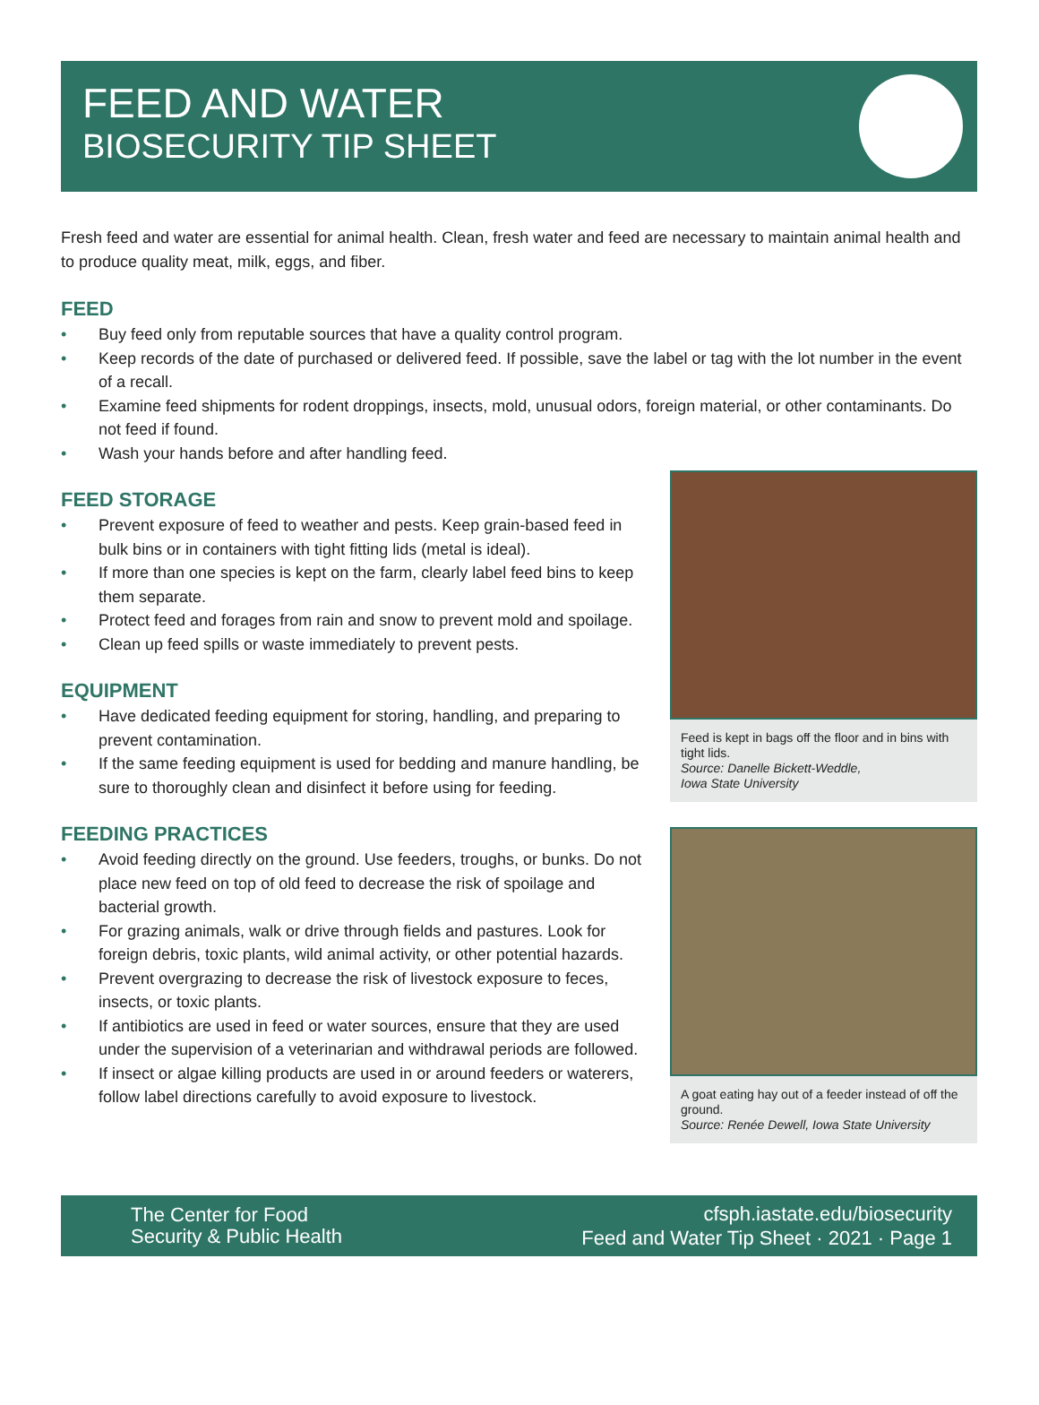FEED AND WATER
BIOSECURITY TIP SHEET
Fresh feed and water are essential for animal health. Clean, fresh water and feed are necessary to maintain animal health and to produce quality meat, milk, eggs, and fiber.
FEED
• Buy feed only from reputable sources that have a quality control program.
• Keep records of the date of purchased or delivered feed. If possible, save the label or tag with the lot number in the event of a recall.
• Examine feed shipments for rodent droppings, insects, mold, unusual odors, foreign material, or other contaminants. Do not feed if found.
• Wash your hands before and after handling feed.
FEED STORAGE
• Prevent exposure of feed to weather and pests. Keep grain-based feed in bulk bins or in containers with tight fitting lids (metal is ideal).
• If more than one species is kept on the farm, clearly label feed bins to keep them separate.
• Protect feed and forages from rain and snow to prevent mold and spoilage.
• Clean up feed spills or waste immediately to prevent pests.
EQUIPMENT
• Have dedicated feeding equipment for storing, handling, and preparing to prevent contamination.
• If the same feeding equipment is used for bedding and manure handling, be sure to thoroughly clean and disinfect it before using for feeding.
FEEDING PRACTICES
• Avoid feeding directly on the ground. Use feeders, troughs, or bunks. Do not place new feed on top of old feed to decrease the risk of spoilage and bacterial growth.
• For grazing animals, walk or drive through fields and pastures. Look for foreign debris, toxic plants, wild animal activity, or other potential hazards.
• Prevent overgrazing to decrease the risk of livestock exposure to feces, insects, or toxic plants.
• If antibiotics are used in feed or water sources, ensure that they are used under the supervision of a veterinarian and withdrawal periods are followed.
• If insect or algae killing products are used in or around feeders or waterers, follow label directions carefully to avoid exposure to livestock.
Feed is kept in bags off the floor and in bins with tight lids.
Source: Danelle Bickett-Weddle,
Iowa State University
A goat eating hay out of a feeder instead of off the ground.
Source: Renée Dewell, Iowa State University
The Center for Food
Security & Public Health
cfsph.iastate.edu/biosecurity
Feed and Water Tip Sheet · 2021 · Page 1